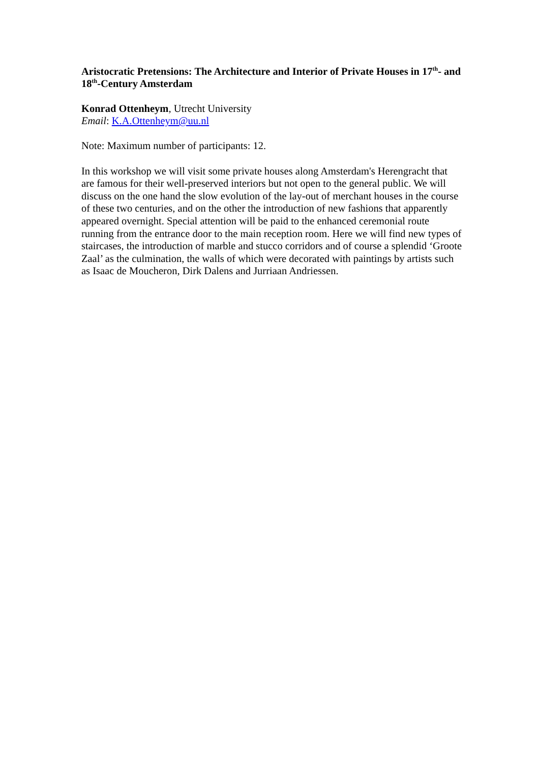Aristocratic Pretensions: The Architecture and Interior of Private Houses in 17<sup>th</sup>- and 18<sup>th</sup>-Century Amsterdam
Konrad Ottenheym, Utrecht University
Email: K.A.Ottenheym@uu.nl
Note: Maximum number of participants: 12.
In this workshop we will visit some private houses along Amsterdam's Herengracht that are famous for their well-preserved interiors but not open to the general public. We will discuss on the one hand the slow evolution of the lay-out of merchant houses in the course of these two centuries, and on the other the introduction of new fashions that apparently appeared overnight. Special attention will be paid to the enhanced ceremonial route running from the entrance door to the main reception room. Here we will find new types of staircases, the introduction of marble and stucco corridors and of course a splendid ‘Groote Zaal’ as the culmination, the walls of which were decorated with paintings by artists such as Isaac de Moucheron, Dirk Dalens and Jurriaan Andriessen.